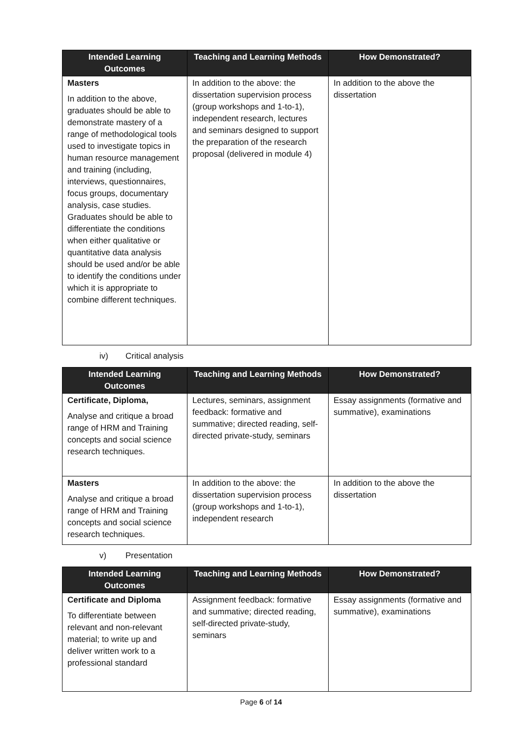| Intended Learning Outcomes | Teaching and Learning Methods | How Demonstrated? |
| --- | --- | --- |
| Masters In addition to the above, graduates should be able to demonstrate mastery of a range of methodological tools used to investigate topics in human resource management and training (including, interviews, questionnaires, focus groups, documentary analysis, case studies. Graduates should be able to differentiate the conditions when either qualitative or quantitative data analysis should be used and/or be able to identify the conditions under which it is appropriate to combine different techniques. | In addition to the above: the dissertation supervision process (group workshops and 1-to-1), independent research, lectures and seminars designed to support the preparation of the research proposal (delivered in module 4) | In addition to the above the dissertation |
iv) Critical analysis
| Intended Learning Outcomes | Teaching and Learning Methods | How Demonstrated? |
| --- | --- | --- |
| Certificate, Diploma, Analyse and critique a broad range of HRM and Training concepts and social science research techniques. | Lectures, seminars, assignment feedback: formative and summative; directed reading, self-directed private-study, seminars | Essay assignments (formative and summative), examinations |
| Masters Analyse and critique a broad range of HRM and Training concepts and social science research techniques. | In addition to the above: the dissertation supervision process (group workshops and 1-to-1), independent research | In addition to the above the dissertation |
v) Presentation
| Intended Learning Outcomes | Teaching and Learning Methods | How Demonstrated? |
| --- | --- | --- |
| Certificate and Diploma To differentiate between relevant and non-relevant material; to write up and deliver written work to a professional standard | Assignment feedback: formative and summative; directed reading, self-directed private-study, seminars | Essay assignments (formative and summative), examinations |
Page 6 of 14